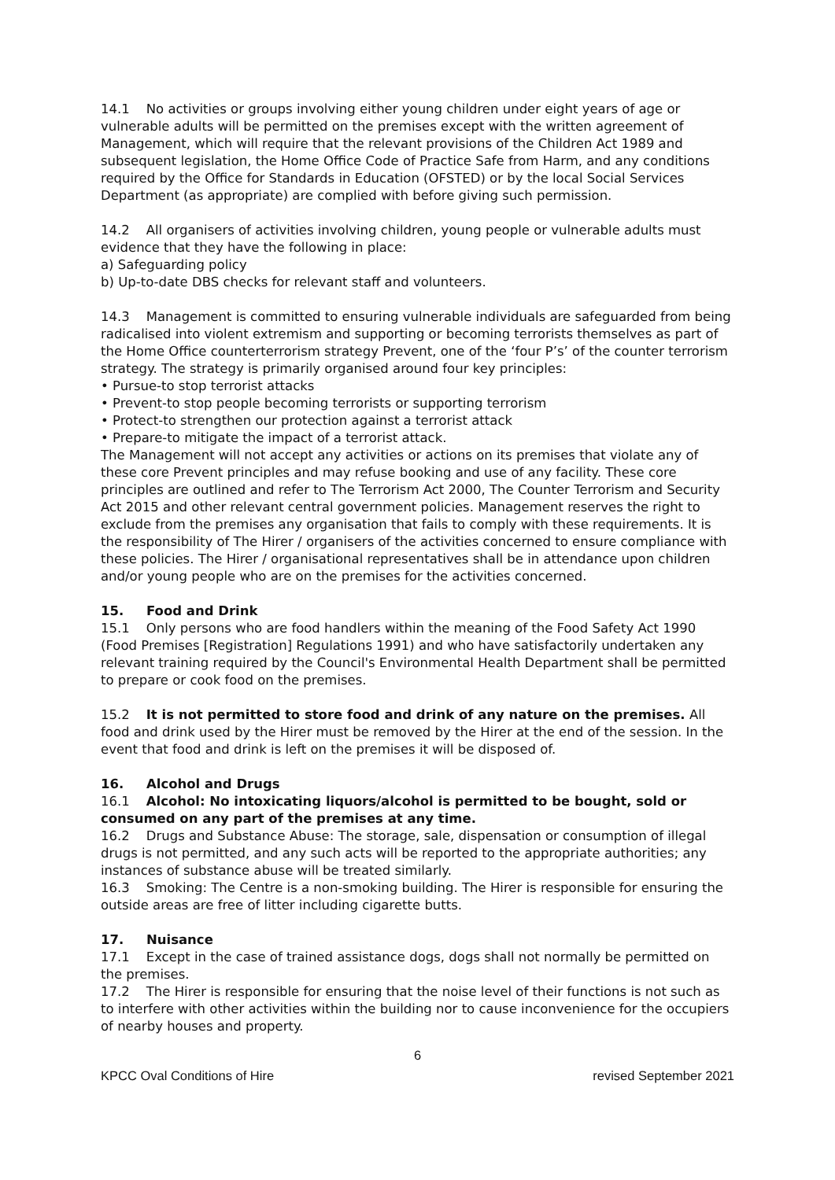14.1 No activities or groups involving either young children under eight years of age or vulnerable adults will be permitted on the premises except with the written agreement of Management, which will require that the relevant provisions of the Children Act 1989 and subsequent legislation, the Home Office Code of Practice Safe from Harm, and any conditions required by the Office for Standards in Education (OFSTED) or by the local Social Services Department (as appropriate) are complied with before giving such permission.
14.2 All organisers of activities involving children, young people or vulnerable adults must evidence that they have the following in place:
a) Safeguarding policy
b) Up-to-date DBS checks for relevant staff and volunteers.
14.3 Management is committed to ensuring vulnerable individuals are safeguarded from being radicalised into violent extremism and supporting or becoming terrorists themselves as part of the Home Office counterterrorism strategy Prevent, one of the ‘four P’s’ of the counter terrorism strategy. The strategy is primarily organised around four key principles:
• Pursue-to stop terrorist attacks
• Prevent-to stop people becoming terrorists or supporting terrorism
• Protect-to strengthen our protection against a terrorist attack
• Prepare-to mitigate the impact of a terrorist attack.
The Management will not accept any activities or actions on its premises that violate any of these core Prevent principles and may refuse booking and use of any facility. These core principles are outlined and refer to The Terrorism Act 2000, The Counter Terrorism and Security Act 2015 and other relevant central government policies. Management reserves the right to exclude from the premises any organisation that fails to comply with these requirements. It is the responsibility of The Hirer / organisers of the activities concerned to ensure compliance with these policies. The Hirer / organisational representatives shall be in attendance upon children and/or young people who are on the premises for the activities concerned.
15. Food and Drink
15.1 Only persons who are food handlers within the meaning of the Food Safety Act 1990 (Food Premises [Registration] Regulations 1991) and who have satisfactorily undertaken any relevant training required by the Council's Environmental Health Department shall be permitted to prepare or cook food on the premises.
15.2 It is not permitted to store food and drink of any nature on the premises. All food and drink used by the Hirer must be removed by the Hirer at the end of the session. In the event that food and drink is left on the premises it will be disposed of.
16. Alcohol and Drugs
16.1 Alcohol: No intoxicating liquors/alcohol is permitted to be bought, sold or consumed on any part of the premises at any time.
16.2 Drugs and Substance Abuse: The storage, sale, dispensation or consumption of illegal drugs is not permitted, and any such acts will be reported to the appropriate authorities; any instances of substance abuse will be treated similarly.
16.3 Smoking: The Centre is a non-smoking building. The Hirer is responsible for ensuring the outside areas are free of litter including cigarette butts.
17. Nuisance
17.1 Except in the case of trained assistance dogs, dogs shall not normally be permitted on the premises.
17.2 The Hirer is responsible for ensuring that the noise level of their functions is not such as to interfere with other activities within the building nor to cause inconvenience for the occupiers of nearby houses and property.
6
KPCC Oval Conditions of Hire revised September 2021